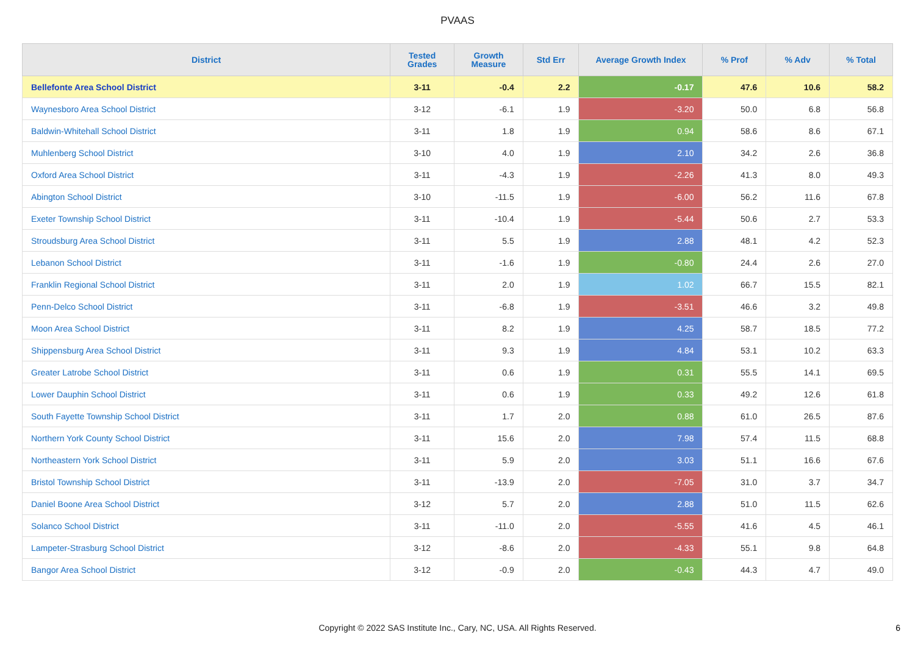PVAAS
| District | Tested Grades | Growth Measure | Std Err | Average Growth Index | % Prof | % Adv | % Total |
| --- | --- | --- | --- | --- | --- | --- | --- |
| Bellefonte Area School District | 3-11 | -0.4 | 2.2 | -0.17 | 47.6 | 10.6 | 58.2 |
| Waynesboro Area School District | 3-12 | -6.1 | 1.9 | -3.20 | 50.0 | 6.8 | 56.8 |
| Baldwin-Whitehall School District | 3-11 | 1.8 | 1.9 | 0.94 | 58.6 | 8.6 | 67.1 |
| Muhlenberg School District | 3-10 | 4.0 | 1.9 | 2.10 | 34.2 | 2.6 | 36.8 |
| Oxford Area School District | 3-11 | -4.3 | 1.9 | -2.26 | 41.3 | 8.0 | 49.3 |
| Abington School District | 3-10 | -11.5 | 1.9 | -6.00 | 56.2 | 11.6 | 67.8 |
| Exeter Township School District | 3-11 | -10.4 | 1.9 | -5.44 | 50.6 | 2.7 | 53.3 |
| Stroudsburg Area School District | 3-11 | 5.5 | 1.9 | 2.88 | 48.1 | 4.2 | 52.3 |
| Lebanon School District | 3-11 | -1.6 | 1.9 | -0.80 | 24.4 | 2.6 | 27.0 |
| Franklin Regional School District | 3-11 | 2.0 | 1.9 | 1.02 | 66.7 | 15.5 | 82.1 |
| Penn-Delco School District | 3-11 | -6.8 | 1.9 | -3.51 | 46.6 | 3.2 | 49.8 |
| Moon Area School District | 3-11 | 8.2 | 1.9 | 4.25 | 58.7 | 18.5 | 77.2 |
| Shippensburg Area School District | 3-11 | 9.3 | 1.9 | 4.84 | 53.1 | 10.2 | 63.3 |
| Greater Latrobe School District | 3-11 | 0.6 | 1.9 | 0.31 | 55.5 | 14.1 | 69.5 |
| Lower Dauphin School District | 3-11 | 0.6 | 1.9 | 0.33 | 49.2 | 12.6 | 61.8 |
| South Fayette Township School District | 3-11 | 1.7 | 2.0 | 0.88 | 61.0 | 26.5 | 87.6 |
| Northern York County School District | 3-11 | 15.6 | 2.0 | 7.98 | 57.4 | 11.5 | 68.8 |
| Northeastern York School District | 3-11 | 5.9 | 2.0 | 3.03 | 51.1 | 16.6 | 67.6 |
| Bristol Township School District | 3-11 | -13.9 | 2.0 | -7.05 | 31.0 | 3.7 | 34.7 |
| Daniel Boone Area School District | 3-12 | 5.7 | 2.0 | 2.88 | 51.0 | 11.5 | 62.6 |
| Solanco School District | 3-11 | -11.0 | 2.0 | -5.55 | 41.6 | 4.5 | 46.1 |
| Lampeter-Strasburg School District | 3-12 | -8.6 | 2.0 | -4.33 | 55.1 | 9.8 | 64.8 |
| Bangor Area School District | 3-12 | -0.9 | 2.0 | -0.43 | 44.3 | 4.7 | 49.0 |
Copyright © 2022 SAS Institute Inc., Cary, NC, USA. All Rights Reserved.
6